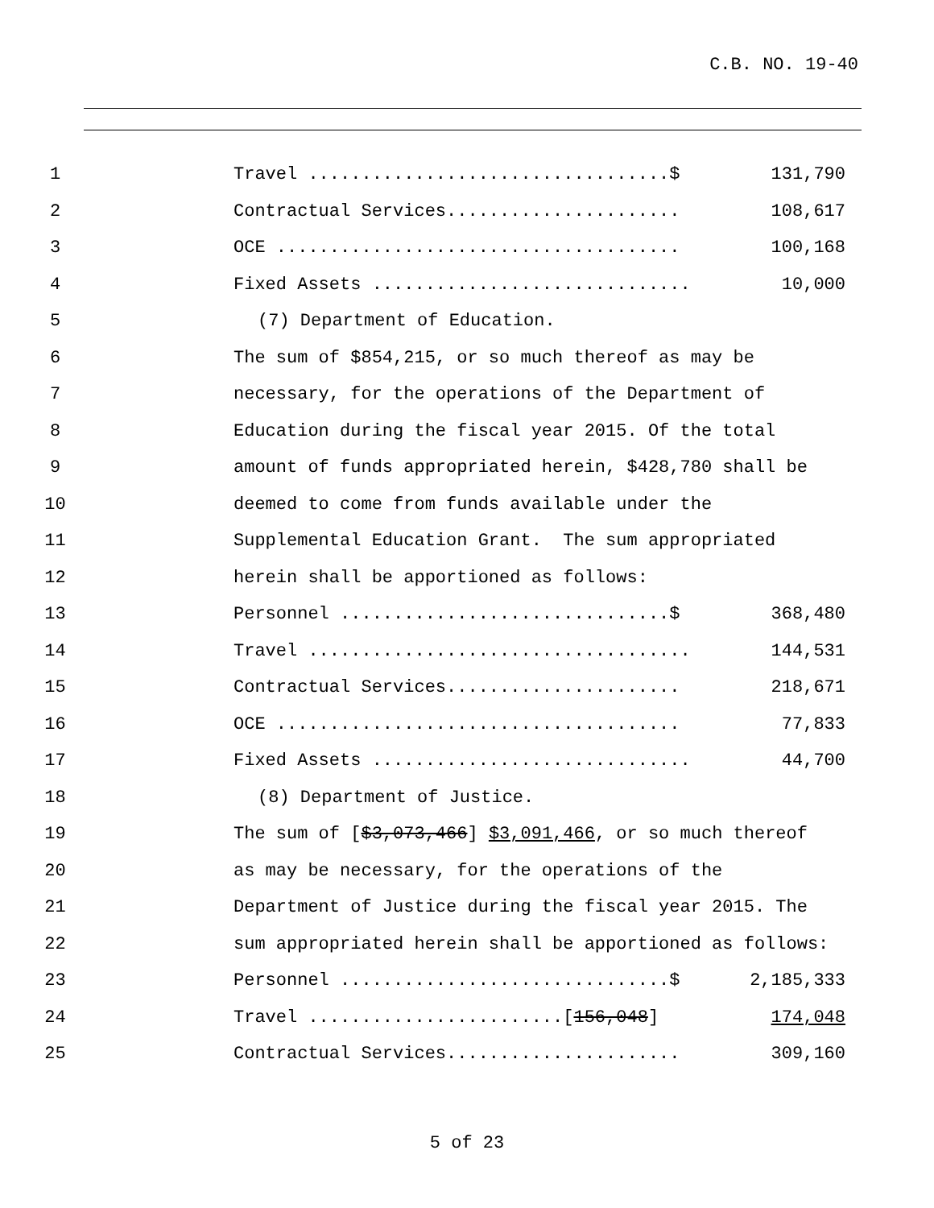C.B. NO. 19-40
1 Travel ..................................$ 131,790
2 Contractual Services...................... 108,617
3 OCE ...................................... 100,168
4 Fixed Assets .............................. 10,000
5 (7) Department of Education.
6 The sum of $854,215, or so much thereof as may be
7 necessary, for the operations of the Department of
8 Education during the fiscal year 2015. Of the total
9 amount of funds appropriated herein, $428,780 shall be
10 deemed to come from funds available under the
11 Supplemental Education Grant. The sum appropriated
12 herein shall be apportioned as follows:
13 Personnel ...............................$ 368,480
14 Travel .................................... 144,531
15 Contractual Services...................... 218,671
16 OCE ...................................... 77,833
17 Fixed Assets .............................. 44,700
18 (8) Department of Justice.
19 The sum of [$3,073,466] $3,091,466, or so much thereof
20 as may be necessary, for the operations of the
21 Department of Justice during the fiscal year 2015. The
22 sum appropriated herein shall be apportioned as follows:
23 Personnel ...............................$ 2,185,333
24 Travel ........................[156,048] 174,048
25 Contractual Services...................... 309,160
5 of 23